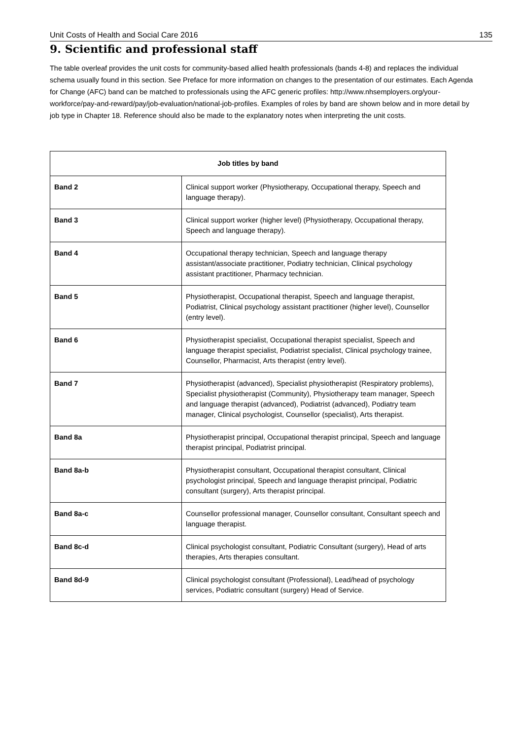Unit Costs of Health and Social Care 2016 135
9. Scientific and professional staff
The table overleaf provides the unit costs for community-based allied health professionals (bands 4-8) and replaces the individual schema usually found in this section. See Preface for more information on changes to the presentation of our estimates. Each Agenda for Change (AFC) band can be matched to professionals using the AFC generic profiles: http://www.nhsemployers.org/your-workforce/pay-and-reward/pay/job-evaluation/national-job-profiles. Examples of roles by band are shown below and in more detail by job type in Chapter 18. Reference should also be made to the explanatory notes when interpreting the unit costs.
| Job titles by band | |
| --- | --- |
| Band 2 | Clinical support worker (Physiotherapy, Occupational therapy, Speech and language therapy). |
| Band 3 | Clinical support worker (higher level) (Physiotherapy, Occupational therapy, Speech and language therapy). |
| Band 4 | Occupational therapy technician, Speech and language therapy assistant/associate practitioner, Podiatry technician, Clinical psychology assistant practitioner, Pharmacy technician. |
| Band 5 | Physiotherapist, Occupational therapist, Speech and language therapist, Podiatrist, Clinical psychology assistant practitioner (higher level), Counsellor (entry level). |
| Band 6 | Physiotherapist specialist, Occupational therapist specialist, Speech and language therapist specialist, Podiatrist specialist, Clinical psychology trainee, Counsellor, Pharmacist, Arts therapist (entry level). |
| Band 7 | Physiotherapist (advanced), Specialist physiotherapist (Respiratory problems), Specialist physiotherapist (Community), Physiotherapy team manager, Speech and language therapist (advanced), Podiatrist (advanced), Podiatry team manager, Clinical psychologist, Counsellor (specialist), Arts therapist. |
| Band 8a | Physiotherapist principal, Occupational therapist principal, Speech and language therapist principal, Podiatrist principal. |
| Band 8a-b | Physiotherapist consultant, Occupational therapist consultant, Clinical psychologist principal, Speech and language therapist principal, Podiatric consultant (surgery), Arts therapist principal. |
| Band 8a-c | Counsellor professional manager, Counsellor consultant, Consultant speech and language therapist. |
| Band 8c-d | Clinical psychologist consultant, Podiatric Consultant (surgery), Head of arts therapies, Arts therapies consultant. |
| Band 8d-9 | Clinical psychologist consultant (Professional), Lead/head of psychology services, Podiatric consultant (surgery) Head of Service. |